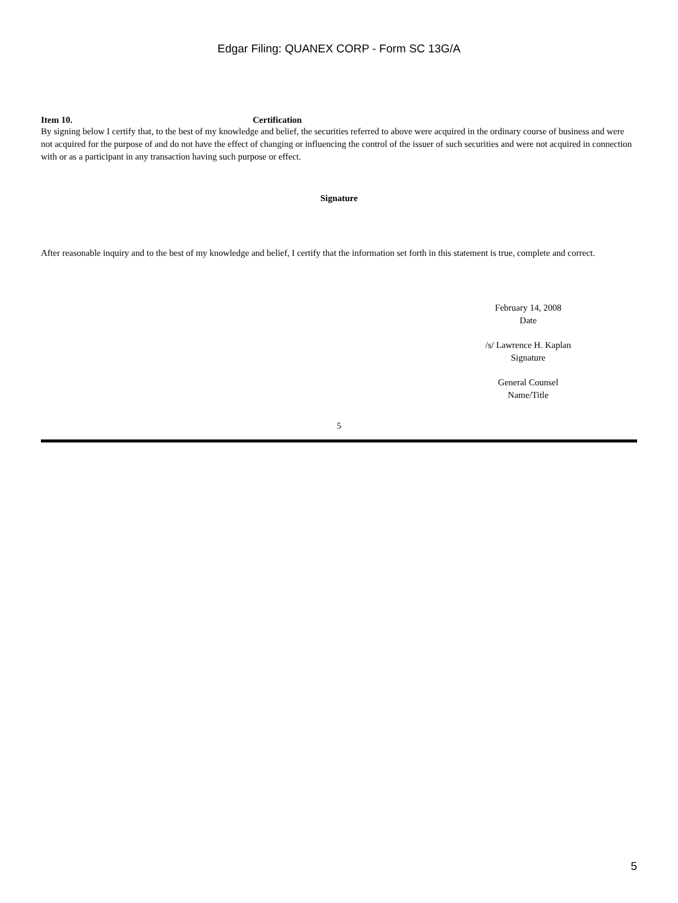Edgar Filing: QUANEX CORP - Form SC 13G/A
Item 10. Certification
By signing below I certify that, to the best of my knowledge and belief, the securities referred to above were acquired in the ordinary course of business and were not acquired for the purpose of and do not have the effect of changing or influencing the control of the issuer of such securities and were not acquired in connection with or as a participant in any transaction having such purpose or effect.
Signature
After reasonable inquiry and to the best of my knowledge and belief, I certify that the information set forth in this statement is true, complete and correct.
February 14, 2008
Date
/s/ Lawrence H. Kaplan
Signature
General Counsel
Name/Title
5
5